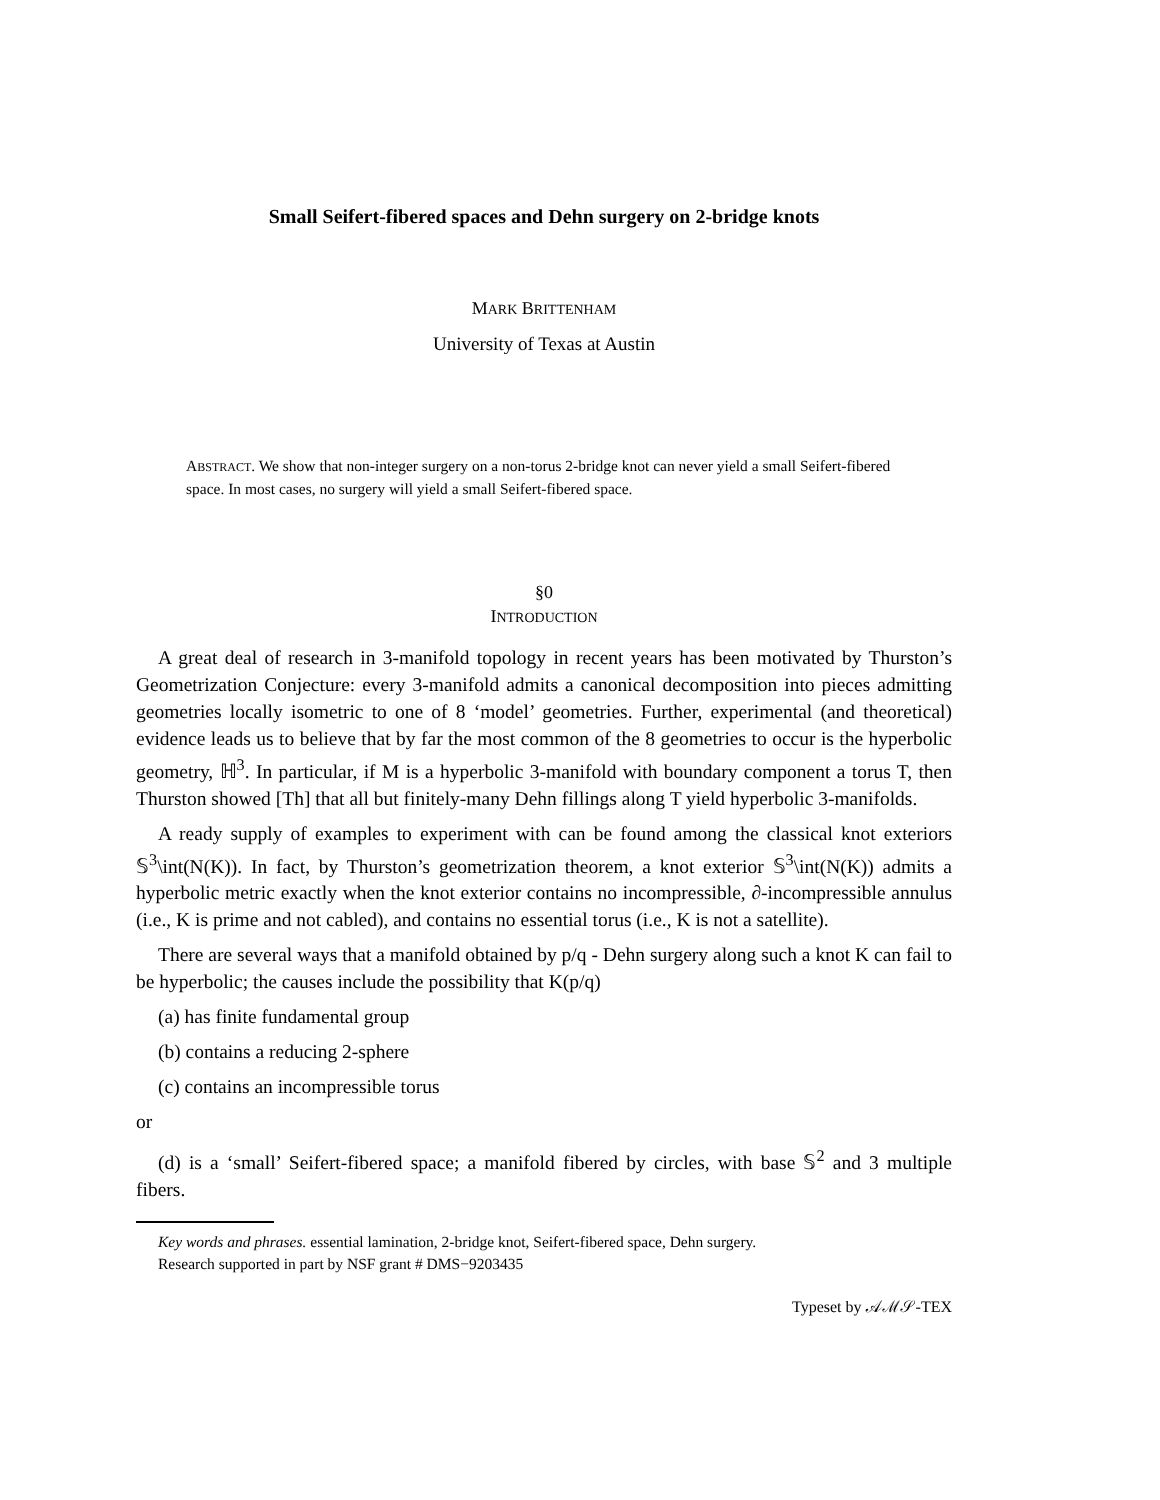Small Seifert-fibered spaces and Dehn surgery on 2-bridge knots
MARK BRITTENHAM
University of Texas at Austin
ABSTRACT. We show that non-integer surgery on a non-torus 2-bridge knot can never yield a small Seifert-fibered space. In most cases, no surgery will yield a small Seifert-fibered space.
§0
INTRODUCTION
A great deal of research in 3-manifold topology in recent years has been motivated by Thurston’s Geometrization Conjecture: every 3-manifold admits a canonical decomposition into pieces admitting geometries locally isometric to one of 8 ‘model’ geometries. Further, experimental (and theoretical) evidence leads us to believe that by far the most common of the 8 geometries to occur is the hyperbolic geometry, ℍ<sup>3</sup>. In particular, if M is a hyperbolic 3-manifold with boundary component a torus T, then Thurston showed [Th] that all but finitely-many Dehn fillings along T yield hyperbolic 3-manifolds.
A ready supply of examples to experiment with can be found among the classical knot exteriors 𝕊<sup>3</sup>\int(N(K)). In fact, by Thurston’s geometrization theorem, a knot exterior 𝕊<sup>3</sup>\int(N(K)) admits a hyperbolic metric exactly when the knot exterior contains no incompressible, ∂-incompressible annulus (i.e., K is prime and not cabled), and contains no essential torus (i.e., K is not a satellite).
There are several ways that a manifold obtained by p/q - Dehn surgery along such a knot K can fail to be hyperbolic; the causes include the possibility that K(p/q)
(a) has finite fundamental group
(b) contains a reducing 2-sphere
(c) contains an incompressible torus
or
(d) is a ‘small’ Seifert-fibered space; a manifold fibered by circles, with base 𝕊<sup>2</sup> and 3 multiple fibers.
Key words and phrases. essential lamination, 2-bridge knot, Seifert-fibered space, Dehn surgery.
Research supported in part by NSF grant # DMS−9203435
Typeset by 𝒜ℳ𝒮-TEX